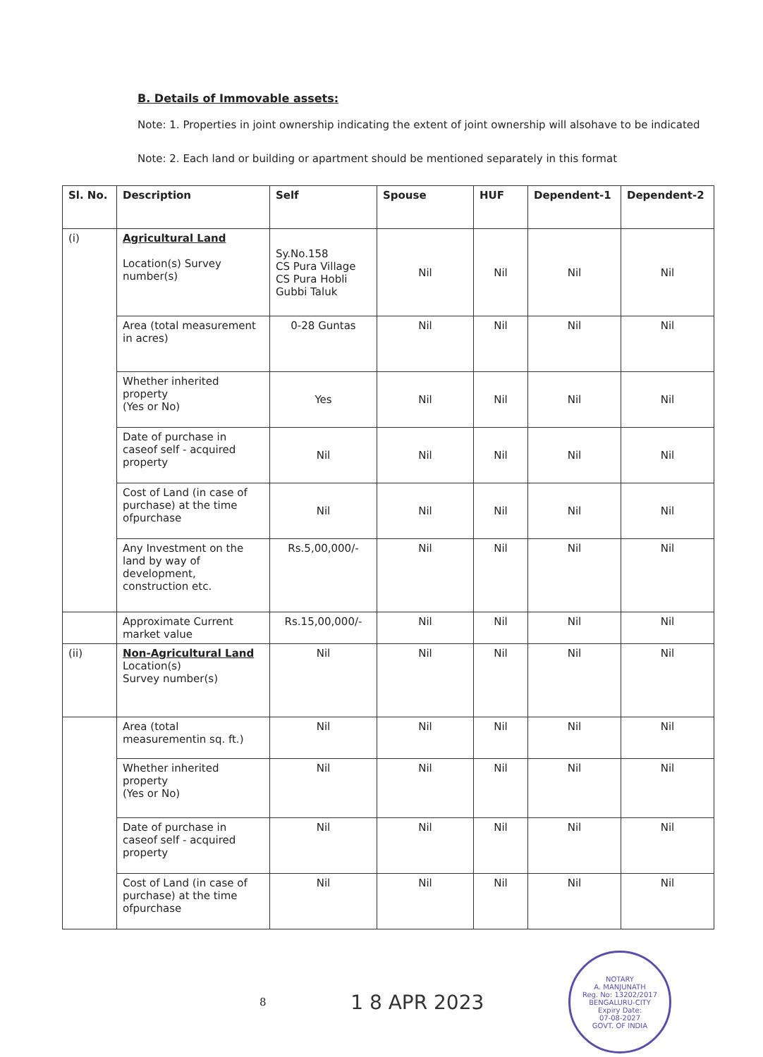B. Details of Immovable assets:
Note: 1. Properties in joint ownership indicating the extent of joint ownership will alsohave to be indicated
Note: 2. Each land or building or apartment should be mentioned separately in this format
| Sl. No. | Description | Self | Spouse | HUF | Dependent-1 | Dependent-2 |
| --- | --- | --- | --- | --- | --- | --- |
| (i) | Agricultural Land Location(s) Survey number(s) | Sy.No.158 CS Pura Village CS Pura Hobli Gubbi Taluk | Nil | Nil | Nil | Nil |
| | Area (total measurement in acres) | 0-28 Guntas | Nil | Nil | Nil | Nil |
| | Whether inherited property (Yes or No) | Yes | Nil | Nil | Nil | Nil |
| | Date of purchase in caseof self - acquired property | Nil | Nil | Nil | Nil | Nil |
| | Cost of Land (in case of purchase) at the time ofpurchase | Nil | Nil | Nil | Nil | Nil |
| | Any Investment on the land by way of development, construction etc. | Rs.5,00,000/- | Nil | Nil | Nil | Nil |
| | Approximate Current market value | Rs.15,00,000/- | Nil | Nil | Nil | Nil |
| (ii) | Non-Agricultural Land Location(s) Survey number(s) | Nil | Nil | Nil | Nil | Nil |
| | Area (total measurementin sq. ft.) | Nil | Nil | Nil | Nil | Nil |
| | Whether inherited property (Yes or No) | Nil | Nil | Nil | Nil | Nil |
| | Date of purchase in caseof self - acquired property | Nil | Nil | Nil | Nil | Nil |
| | Cost of Land (in case of purchase) at the time ofpurchase | Nil | Nil | Nil | Nil | Nil |
8 1 8 APR 2023
NOTARY
A. MANJUNATH
Reg. No: 13202/2017
BENGALURU-CITY
Expiry Date:
07-08-2027
GOVT. OF INDIA